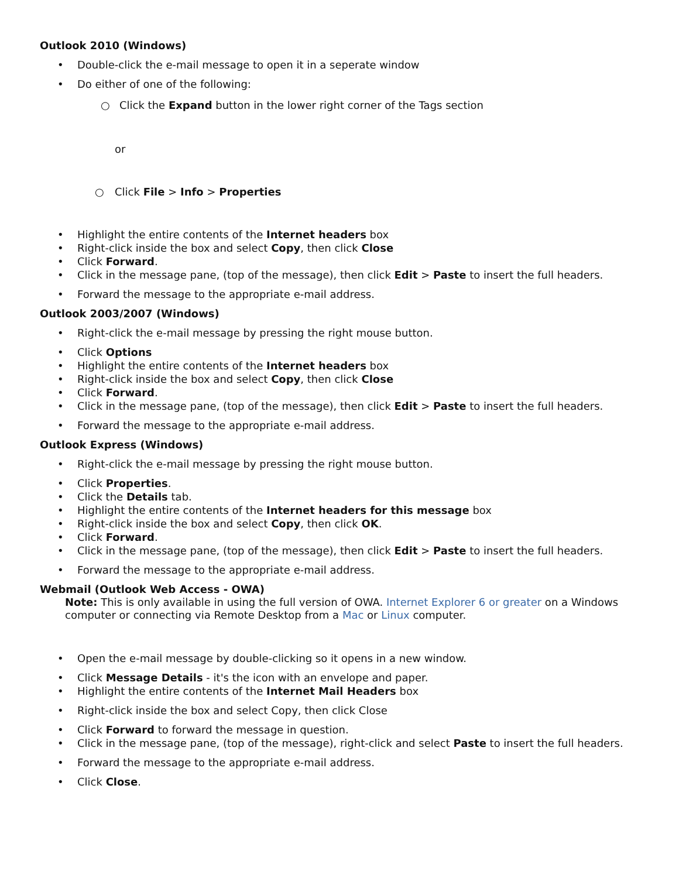Outlook 2010 (Windows)
• Double-click the e-mail message to open it in a seperate window
• Do either of one of the following:
○ Click the Expand button in the lower right corner of the Tags section
or
○ Click File > Info > Properties
• Highlight the entire contents of the Internet headers box
• Right-click inside the box and select Copy, then click Close
• Click Forward.
• Click in the message pane, (top of the message), then click Edit > Paste to insert the full headers.
• Forward the message to the appropriate e-mail address.
Outlook 2003/2007 (Windows)
• Right-click the e-mail message by pressing the right mouse button.
• Click Options
• Highlight the entire contents of the Internet headers box
• Right-click inside the box and select Copy, then click Close
• Click Forward.
• Click in the message pane, (top of the message), then click Edit > Paste to insert the full headers.
• Forward the message to the appropriate e-mail address.
Outlook Express (Windows)
• Right-click the e-mail message by pressing the right mouse button.
• Click Properties.
• Click the Details tab.
• Highlight the entire contents of the Internet headers for this message box
• Right-click inside the box and select Copy, then click OK.
• Click Forward.
• Click in the message pane, (top of the message), then click Edit > Paste to insert the full headers.
• Forward the message to the appropriate e-mail address.
Webmail (Outlook Web Access - OWA)
Note: This is only available in using the full version of OWA. Internet Explorer 6 or greater on a Windows computer or connecting via Remote Desktop from a Mac or Linux computer.
• Open the e-mail message by double-clicking so it opens in a new window.
• Click Message Details - it's the icon with an envelope and paper.
• Highlight the entire contents of the Internet Mail Headers box
• Right-click inside the box and select Copy, then click Close
• Click Forward to forward the message in question.
• Click in the message pane, (top of the message), right-click and select Paste to insert the full headers.
• Forward the message to the appropriate e-mail address.
• Click Close.